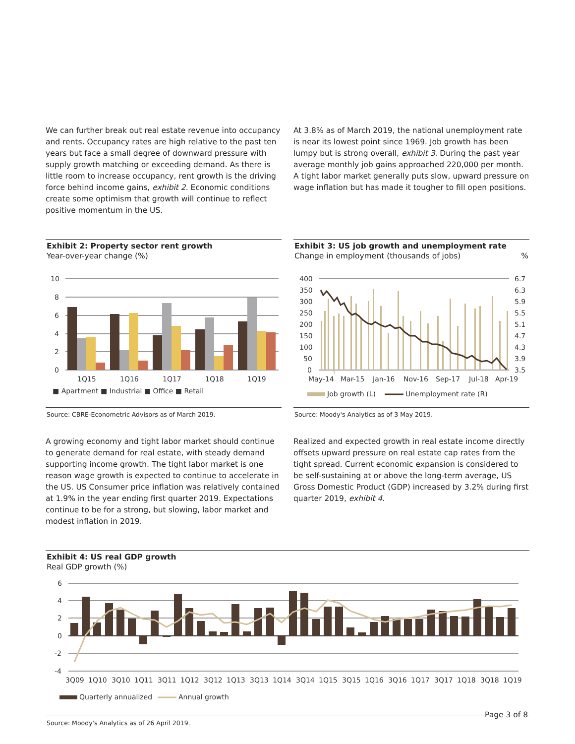We can further break out real estate revenue into occupancy and rents. Occupancy rates are high relative to the past ten years but face a small degree of downward pressure with supply growth matching or exceeding demand. As there is little room to increase occupancy, rent growth is the driving force behind income gains, exhibit 2. Economic conditions create some optimism that growth will continue to reflect positive momentum in the US.
At 3.8% as of March 2019, the national unemployment rate is near its lowest point since 1969. Job growth has been lumpy but is strong overall, exhibit 3. During the past year average monthly job gains approached 220,000 per month. A tight labor market generally puts slow, upward pressure on wage inflation but has made it tougher to fill open positions.
Exhibit 2: Property sector rent growth
Year-over-year change (%)
10
8
6
4
2
0
1Q15
1Q16
1Q17
1Q18
1Q19
■ Apartment ■ Industrial ■ Office ■ Retail
Source: CBRE-Econometric Advisors as of March 2019.
Exhibit 3: US job growth and unemployment rate
Change in employment (thousands of jobs) %
400
350
300
250
200
150
100
50
0
6.7
6.3
5.9
5.5
5.1
4.7
4.3
3.9
3.5
May-14
Mar-15
Jan-16
Nov-16
Sep-17
Jul-18
Apr-19
Job growth (L)
Unemployment rate (R)
Source: Moody's Analytics as of 3 May 2019.
A growing economy and tight labor market should continue to generate demand for real estate, with steady demand supporting income growth. The tight labor market is one reason wage growth is expected to continue to accelerate in the US. US Consumer price inflation was relatively contained at 1.9% in the year ending first quarter 2019. Expectations continue to be for a strong, but slowing, labor market and modest inflation in 2019.
Realized and expected growth in real estate income directly offsets upward pressure on real estate cap rates from the tight spread. Current economic expansion is considered to be self-sustaining at or above the long-term average, US Gross Domestic Product (GDP) increased by 3.2% during first quarter 2019, exhibit 4.
Exhibit 4: US real GDP growth
Real GDP growth (%)
6
4
2
0
-2
-4
3Q09
1Q10
3Q10
1Q11
3Q11
1Q12
3Q12
1Q13
3Q13
1Q14
3Q14
1Q15
3Q15
1Q16
3Q16
1Q17
3Q17
1Q18
3Q18
1Q19
Quarterly annualized
Annual growth
Source: Moody's Analytics as of 26 April 2019.
Page 3 of 8